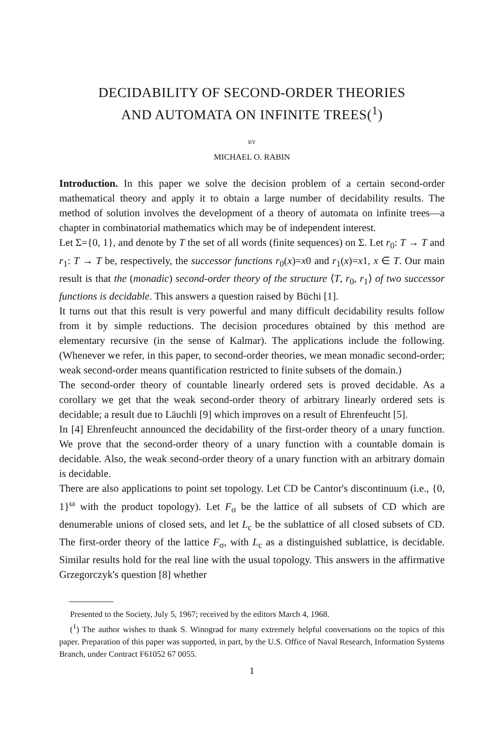DECIDABILITY OF SECOND-ORDER THEORIES
AND AUTOMATA ON INFINITE TREES(<sup>1</sup>)
BY
MICHAEL O. RABIN
Introduction. In this paper we solve the decision problem of a certain second-order mathematical theory and apply it to obtain a large number of decidability results. The method of solution involves the development of a theory of automata on infinite trees—a chapter in combinatorial mathematics which may be of independent interest.
Let Σ={0, 1}, and denote by T the set of all words (finite sequences) on Σ. Let r<sub>0</sub>: T → T and r<sub>1</sub>: T → T be, respectively, the successor functions r<sub>0</sub>(x)=x0 and r<sub>1</sub>(x)=x1, x ∈ T. Our main result is that the (monadic) second-order theory of the structure ⟨T, r<sub>0</sub>, r<sub>1</sub>⟩ of two successor functions is decidable. This answers a question raised by Büchi [1].
It turns out that this result is very powerful and many difficult decidability results follow from it by simple reductions. The decision procedures obtained by this method are elementary recursive (in the sense of Kalmar). The applications include the following. (Whenever we refer, in this paper, to second-order theories, we mean monadic second-order; weak second-order means quantification restricted to finite subsets of the domain.)
The second-order theory of countable linearly ordered sets is proved decidable. As a corollary we get that the weak second-order theory of arbitrary linearly ordered sets is decidable; a result due to Läuchli [9] which improves on a result of Ehrenfeucht [5].
In [4] Ehrenfeucht announced the decidability of the first-order theory of a unary function. We prove that the second-order theory of a unary function with a countable domain is decidable. Also, the weak second-order theory of a unary function with an arbitrary domain is decidable.
There are also applications to point set topology. Let CD be Cantor's discontinuum (i.e., {0, 1}<sup>ω</sup> with the product topology). Let F<sub>σ</sub> be the lattice of all subsets of CD which are denumerable unions of closed sets, and let L<sub>c</sub> be the sublattice of all closed subsets of CD. The first-order theory of the lattice F<sub>σ</sub>, with L<sub>c</sub> as a distinguished sublattice, is decidable. Similar results hold for the real line with the usual topology. This answers in the affirmative Grzegorczyk's question [8] whether
Presented to the Society, July 5, 1967; received by the editors March 4, 1968.
(<sup>1</sup>) The author wishes to thank S. Winograd for many extremely helpful conversations on the topics of this paper. Preparation of this paper was supported, in part, by the U.S. Office of Naval Research, Information Systems Branch, under Contract F61052 67 0055.
1